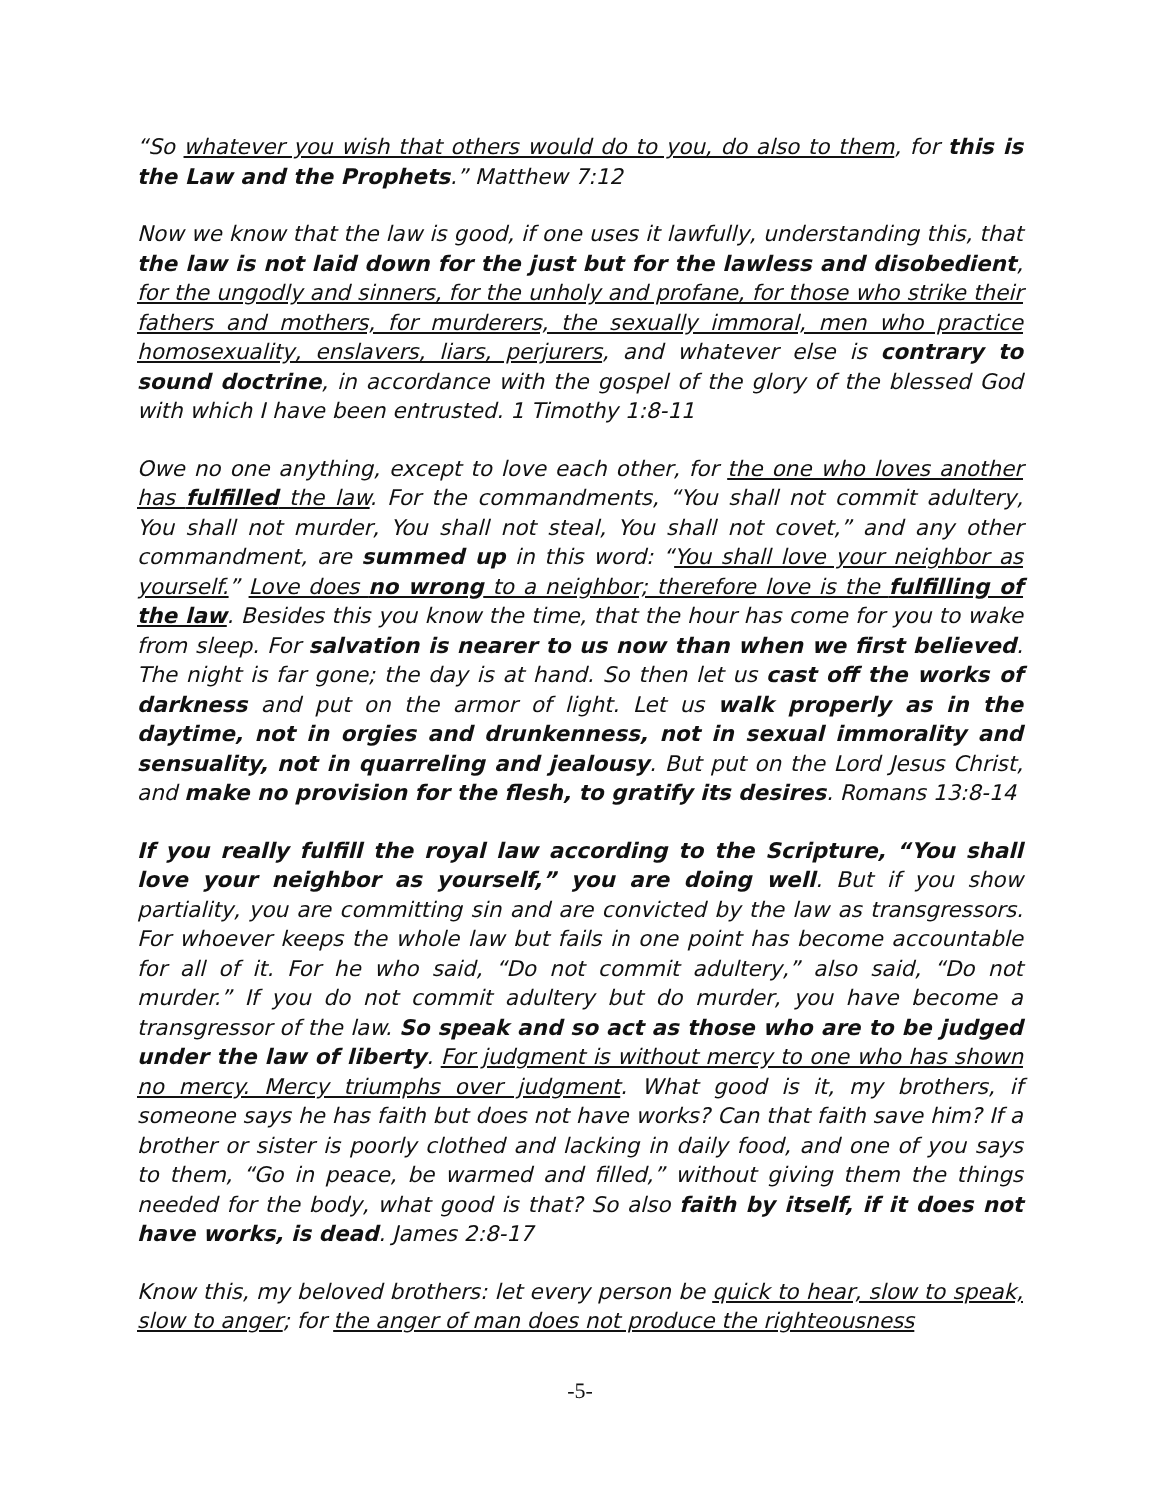“So whatever you wish that others would do to you, do also to them, for this is the Law and the Prophets.” Matthew 7:12
Now we know that the law is good, if one uses it lawfully, understanding this, that the law is not laid down for the just but for the lawless and disobedient, for the ungodly and sinners, for the unholy and profane, for those who strike their fathers and mothers, for murderers, the sexually immoral, men who practice homosexuality, enslavers, liars, perjurers, and whatever else is contrary to sound doctrine, in accordance with the gospel of the glory of the blessed God with which I have been entrusted. 1 Timothy 1:8-11
Owe no one anything, except to love each other, for the one who loves another has fulfilled the law. For the commandments, “You shall not commit adultery, You shall not murder, You shall not steal, You shall not covet,” and any other commandment, are summed up in this word: “You shall love your neighbor as yourself.” Love does no wrong to a neighbor; therefore love is the fulfilling of the law. Besides this you know the time, that the hour has come for you to wake from sleep. For salvation is nearer to us now than when we first believed. The night is far gone; the day is at hand. So then let us cast off the works of darkness and put on the armor of light. Let us walk properly as in the daytime, not in orgies and drunkenness, not in sexual immorality and sensuality, not in quarreling and jealousy. But put on the Lord Jesus Christ, and make no provision for the flesh, to gratify its desires. Romans 13:8-14
If you really fulfill the royal law according to the Scripture, “You shall love your neighbor as yourself,” you are doing well. But if you show partiality, you are committing sin and are convicted by the law as transgressors. For whoever keeps the whole law but fails in one point has become accountable for all of it. For he who said, “Do not commit adultery,” also said, “Do not murder.” If you do not commit adultery but do murder, you have become a transgressor of the law. So speak and so act as those who are to be judged under the law of liberty. For judgment is without mercy to one who has shown no mercy. Mercy triumphs over judgment. What good is it, my brothers, if someone says he has faith but does not have works? Can that faith save him? If a brother or sister is poorly clothed and lacking in daily food, and one of you says to them, “Go in peace, be warmed and filled,” without giving them the things needed for the body, what good is that? So also faith by itself, if it does not have works, is dead. James 2:8-17
Know this, my beloved brothers: let every person be quick to hear, slow to speak, slow to anger; for the anger of man does not produce the righteousness
-5-